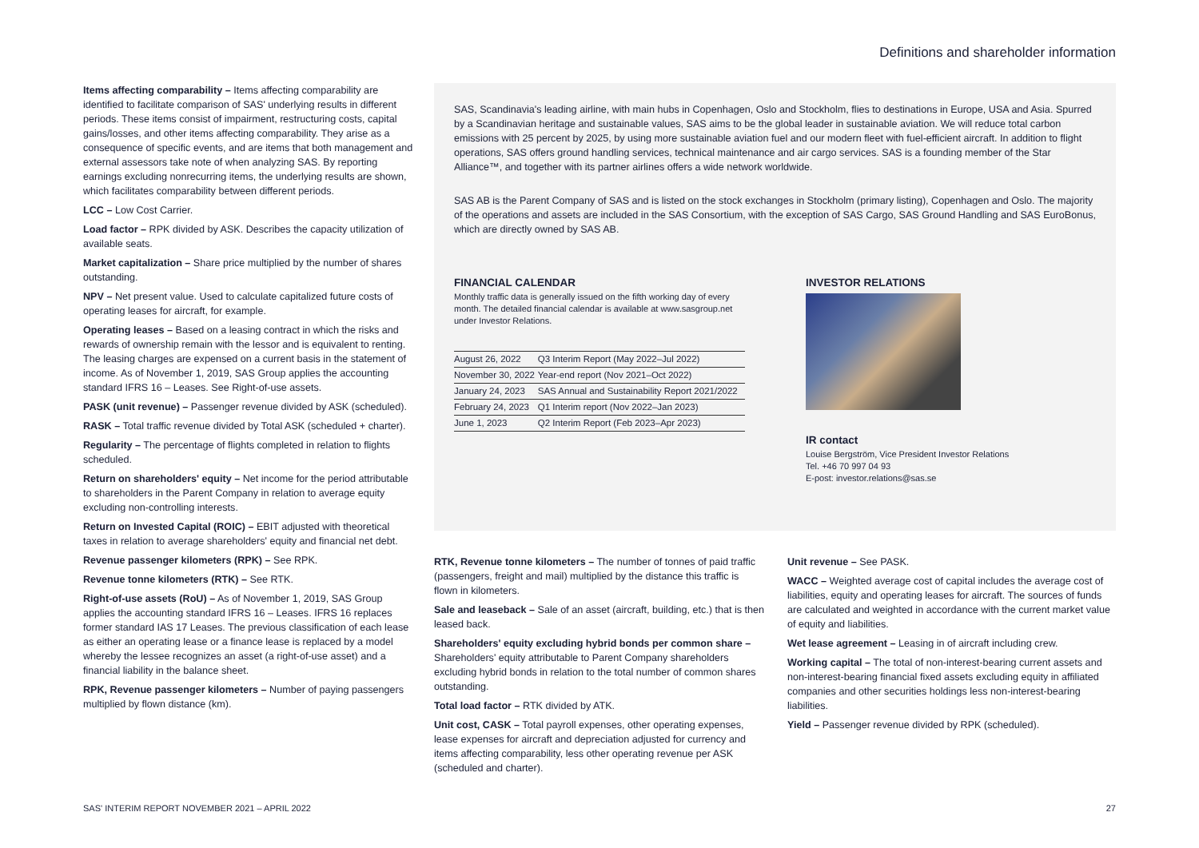Definitions and shareholder information
Items affecting comparability – Items affecting comparability are identified to facilitate comparison of SAS' underlying results in different periods. These items consist of impairment, restructuring costs, capital gains/losses, and other items affecting comparability. They arise as a consequence of specific events, and are items that both management and external assessors take note of when analyzing SAS. By reporting earnings excluding nonrecurring items, the underlying results are shown, which facilitates comparability between different periods.
LCC – Low Cost Carrier.
Load factor – RPK divided by ASK. Describes the capacity utilization of available seats.
Market capitalization – Share price multiplied by the number of shares outstanding.
NPV – Net present value. Used to calculate capitalized future costs of operating leases for aircraft, for example.
Operating leases – Based on a leasing contract in which the risks and rewards of ownership remain with the lessor and is equivalent to renting. The leasing charges are expensed on a current basis in the statement of income. As of November 1, 2019, SAS Group applies the accounting standard IFRS 16 – Leases. See Right-of-use assets.
PASK (unit revenue) – Passenger revenue divided by ASK (scheduled).
RASK – Total traffic revenue divided by Total ASK (scheduled + charter).
Regularity – The percentage of flights completed in relation to flights scheduled.
Return on shareholders' equity – Net income for the period attributable to shareholders in the Parent Company in relation to average equity excluding non-controlling interests.
Return on Invested Capital (ROIC) – EBIT adjusted with theoretical taxes in relation to average shareholders' equity and financial net debt.
Revenue passenger kilometers (RPK) – See RPK.
Revenue tonne kilometers (RTK) – See RTK.
Right-of-use assets (RoU) – As of November 1, 2019, SAS Group applies the accounting standard IFRS 16 – Leases. IFRS 16 replaces former standard IAS 17 Leases. The previous classification of each lease as either an operating lease or a finance lease is replaced by a model whereby the lessee recognizes an asset (a right-of-use asset) and a financial liability in the balance sheet.
RPK, Revenue passenger kilometers – Number of paying passengers multiplied by flown distance (km).
SAS, Scandinavia's leading airline, with main hubs in Copenhagen, Oslo and Stockholm, flies to destinations in Europe, USA and Asia. Spurred by a Scandinavian heritage and sustainable values, SAS aims to be the global leader in sustainable aviation. We will reduce total carbon emissions with 25 percent by 2025, by using more sustainable aviation fuel and our modern fleet with fuel-efficient aircraft. In addition to flight operations, SAS offers ground handling services, technical maintenance and air cargo services. SAS is a founding member of the Star Alliance™, and together with its partner airlines offers a wide network worldwide.
SAS AB is the Parent Company of SAS and is listed on the stock exchanges in Stockholm (primary listing), Copenhagen and Oslo. The majority of the operations and assets are included in the SAS Consortium, with the exception of SAS Cargo, SAS Ground Handling and SAS EuroBonus, which are directly owned by SAS AB.
FINANCIAL CALENDAR
Monthly traffic data is generally issued on the fifth working day of every month. The detailed financial calendar is available at www.sasgroup.net under Investor Relations.
| August 26, 2022 | Q3 Interim Report (May 2022–Jul 2022) |
| November 30, 2022 | Year-end report (Nov 2021–Oct 2022) |
| January 24, 2023 | SAS Annual and Sustainability Report 2021/2022 |
| February 24, 2023 | Q1 Interim report (Nov 2022–Jan 2023) |
| June 1, 2023 | Q2 Interim Report (Feb 2023–Apr 2023) |
INVESTOR RELATIONS
IR contact
Louise Bergström, Vice President Investor Relations
Tel. +46 70 997 04 93
E-post: investor.relations@sas.se
RTK, Revenue tonne kilometers – The number of tonnes of paid traffic (passengers, freight and mail) multiplied by the distance this traffic is flown in kilometers.
Sale and leaseback – Sale of an asset (aircraft, building, etc.) that is then leased back.
Shareholders' equity excluding hybrid bonds per common share – Shareholders' equity attributable to Parent Company shareholders excluding hybrid bonds in relation to the total number of common shares outstanding.
Total load factor – RTK divided by ATK.
Unit cost, CASK – Total payroll expenses, other operating expenses, lease expenses for aircraft and depreciation adjusted for currency and items affecting comparability, less other operating revenue per ASK (scheduled and charter).
Unit revenue – See PASK.
WACC – Weighted average cost of capital includes the average cost of liabilities, equity and operating leases for aircraft. The sources of funds are calculated and weighted in accordance with the current market value of equity and liabilities.
Wet lease agreement – Leasing in of aircraft including crew.
Working capital – The total of non-interest-bearing current assets and non-interest-bearing financial fixed assets excluding equity in affiliated companies and other securities holdings less non-interest-bearing liabilities.
Yield – Passenger revenue divided by RPK (scheduled).
SAS' INTERIM REPORT NOVEMBER 2021 – APRIL 2022 27